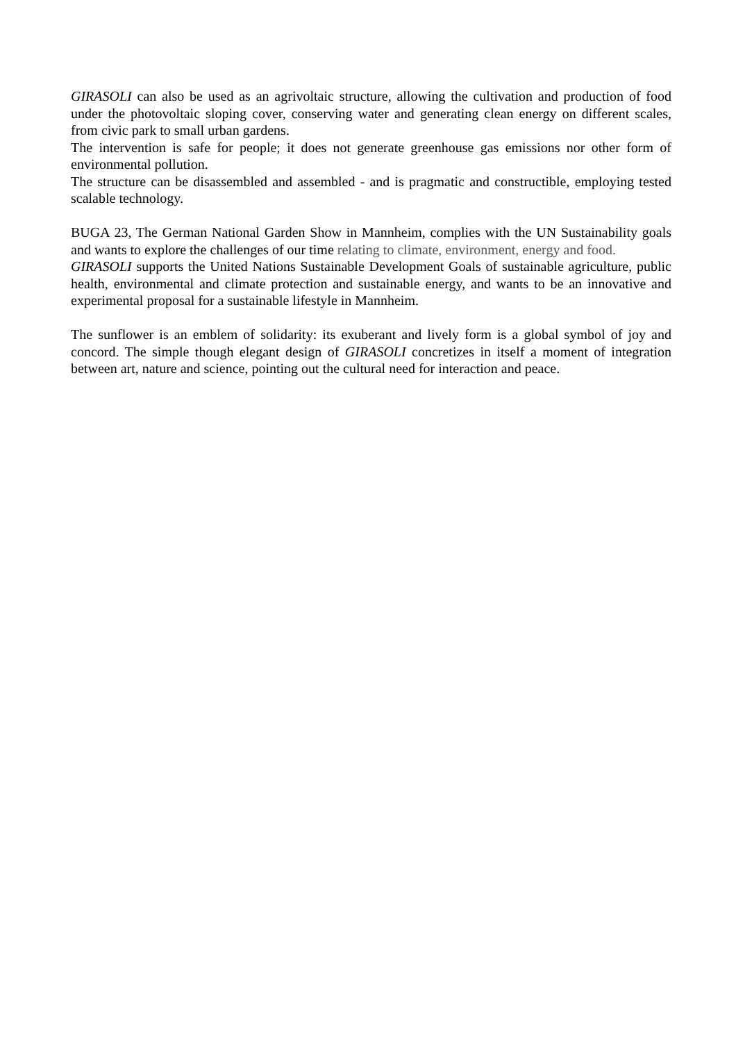GIRASOLI can also be used as an agrivoltaic structure, allowing the cultivation and production of food under the photovoltaic sloping cover, conserving water and generating clean energy on different scales, from civic park to small urban gardens.
The intervention is safe for people; it does not generate greenhouse gas emissions nor other form of environmental pollution.
The structure can be disassembled and assembled - and is pragmatic and constructible, employing tested scalable technology.
BUGA 23, The German National Garden Show in Mannheim, complies with the UN Sustainability goals and wants to explore the challenges of our time relating to climate, environment, energy and food.
GIRASOLI supports the United Nations Sustainable Development Goals of sustainable agriculture, public health, environmental and climate protection and sustainable energy, and wants to be an innovative and experimental proposal for a sustainable lifestyle in Mannheim.
The sunflower is an emblem of solidarity: its exuberant and lively form is a global symbol of joy and concord. The simple though elegant design of GIRASOLI concretizes in itself a moment of integration between art, nature and science, pointing out the cultural need for interaction and peace.